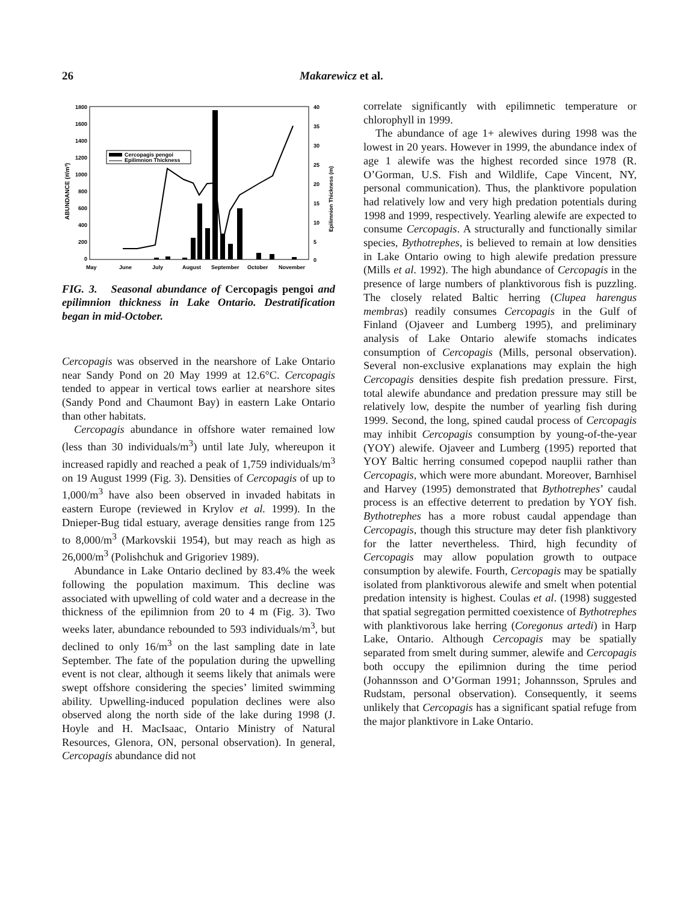26 Makarewicz et al.
ABUNDANCE (#/m³)
Epilimnion Thickness (m)
1800
1600
1400
1200
1000
800
600
400
200
0
40
35
30
25
20
15
10
5
0
May
June
July
August
September
October
November
Cercopagis pengoi
Epilimnion Thickness
FIG. 3. Seasonal abundance of Cercopagis pengoi and epilimnion thickness in Lake Ontario. Destratification began in mid-October.
Cercopagis was observed in the nearshore of Lake Ontario near Sandy Pond on 20 May 1999 at 12.6°C. Cercopagis tended to appear in vertical tows earlier at nearshore sites (Sandy Pond and Chaumont Bay) in eastern Lake Ontario than other habitats.
Cercopagis abundance in offshore water remained low (less than 30 individuals/m<sup>3</sup>) until late July, whereupon it increased rapidly and reached a peak of 1,759 individuals/m<sup>3</sup> on 19 August 1999 (Fig. 3). Densities of Cercopagis of up to 1,000/m<sup>3</sup> have also been observed in invaded habitats in eastern Europe (reviewed in Krylov et al. 1999). In the Dnieper-Bug tidal estuary, average densities range from 125 to 8,000/m<sup>3</sup> (Markovskii 1954), but may reach as high as 26,000/m<sup>3</sup> (Polishchuk and Grigoriev 1989).
Abundance in Lake Ontario declined by 83.4% the week following the population maximum. This decline was associated with upwelling of cold water and a decrease in the thickness of the epilimnion from 20 to 4 m (Fig. 3). Two weeks later, abundance rebounded to 593 individuals/m<sup>3</sup>, but declined to only 16/m<sup>3</sup> on the last sampling date in late September. The fate of the population during the upwelling event is not clear, although it seems likely that animals were swept offshore considering the species’ limited swimming ability. Upwelling-induced population declines were also observed along the north side of the lake during 1998 (J. Hoyle and H. MacIsaac, Ontario Ministry of Natural Resources, Glenora, ON, personal observation). In general, Cercopagis abundance did not
correlate significantly with epilimnetic temperature or chlorophyll in 1999.
The abundance of age 1+ alewives during 1998 was the lowest in 20 years. However in 1999, the abundance index of age 1 alewife was the highest recorded since 1978 (R. O’Gorman, U.S. Fish and Wildlife, Cape Vincent, NY, personal communication). Thus, the planktivore population had relatively low and very high predation potentials during 1998 and 1999, respectively. Yearling alewife are expected to consume Cercopagis. A structurally and functionally similar species, Bythotrephes, is believed to remain at low densities in Lake Ontario owing to high alewife predation pressure (Mills et al. 1992). The high abundance of Cercopagis in the presence of large numbers of planktivorous fish is puzzling. The closely related Baltic herring (Clupea harengus membras) readily consumes Cercopagis in the Gulf of Finland (Ojaveer and Lumberg 1995), and preliminary analysis of Lake Ontario alewife stomachs indicates consumption of Cercopagis (Mills, personal observation). Several non-exclusive explanations may explain the high Cercopagis densities despite fish predation pressure. First, total alewife abundance and predation pressure may still be relatively low, despite the number of yearling fish during 1999. Second, the long, spined caudal process of Cercopagis may inhibit Cercopagis consumption by young-of-the-year (YOY) alewife. Ojaveer and Lumberg (1995) reported that YOY Baltic herring consumed copepod nauplii rather than Cercopagis, which were more abundant. Moreover, Barnhisel and Harvey (1995) demonstrated that Bythotrephes’ caudal process is an effective deterrent to predation by YOY fish. Bythotrephes has a more robust caudal appendage than Cercopagis, though this structure may deter fish planktivory for the latter nevertheless. Third, high fecundity of Cercopagis may allow population growth to outpace consumption by alewife. Fourth, Cercopagis may be spatially isolated from planktivorous alewife and smelt when potential predation intensity is highest. Coulas et al. (1998) suggested that spatial segregation permitted coexistence of Bythotrephes with planktivorous lake herring (Coregonus artedi) in Harp Lake, Ontario. Although Cercopagis may be spatially separated from smelt during summer, alewife and Cercopagis both occupy the epilimnion during the time period (Johannsson and O’Gorman 1991; Johannsson, Sprules and Rudstam, personal observation). Consequently, it seems unlikely that Cercopagis has a significant spatial refuge from the major planktivore in Lake Ontario.